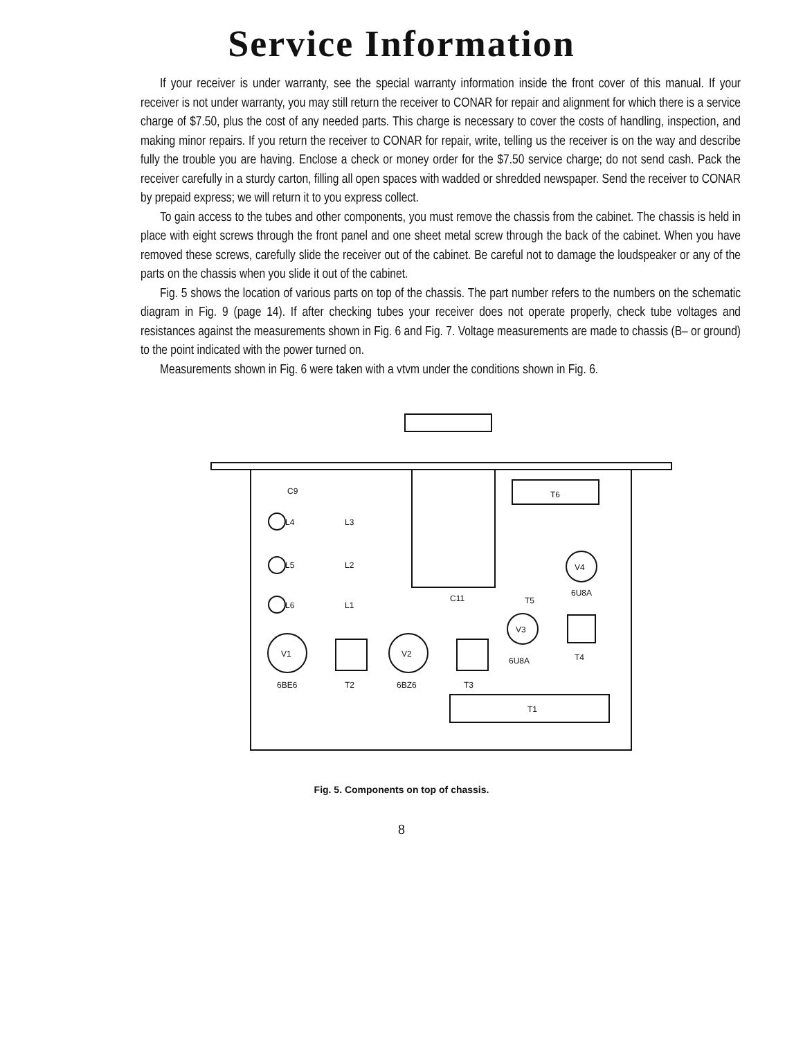Service Information
If your receiver is under warranty, see the special warranty information inside the front cover of this manual. If your receiver is not under warranty, you may still return the receiver to CONAR for repair and alignment for which there is a service charge of $7.50, plus the cost of any needed parts. This charge is necessary to cover the costs of handling, inspection, and making minor repairs. If you return the receiver to CONAR for repair, write, telling us the receiver is on the way and describe fully the trouble you are having. Enclose a check or money order for the $7.50 service charge; do not send cash. Pack the receiver carefully in a sturdy carton, filling all open spaces with wadded or shredded newspaper. Send the receiver to CONAR by prepaid express; we will return it to you express collect.
To gain access to the tubes and other components, you must remove the chassis from the cabinet. The chassis is held in place with eight screws through the front panel and one sheet metal screw through the back of the cabinet. When you have removed these screws, carefully slide the receiver out of the cabinet. Be careful not to damage the loudspeaker or any of the parts on the chassis when you slide it out of the cabinet.
Fig. 5 shows the location of various parts on top of the chassis. The part number refers to the numbers on the schematic diagram in Fig. 9 (page 14). If after checking tubes your receiver does not operate properly, check tube voltages and resistances against the measurements shown in Fig. 6 and Fig. 7. Voltage measurements are made to chassis (B– or ground) to the point indicated with the power turned on.
Measurements shown in Fig. 6 were taken with a vtvm under the conditions shown in Fig. 6.
C9
L4
L3
L5
L2
L6
L1
V1
V2
V3
V4
6BE6
T2
6BZ6
T3
6U8A
T4
6U8A
T5
C11
T6
T1
Fig. 5. Components on top of chassis.
8